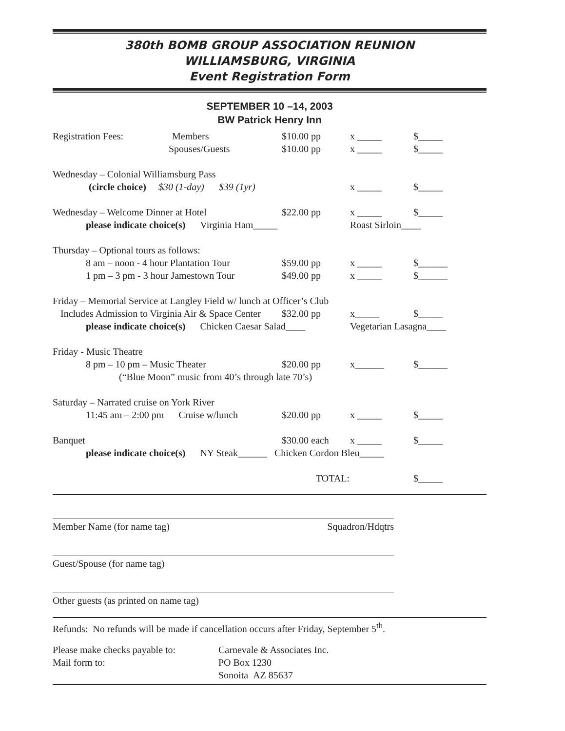380th BOMB GROUP ASSOCIATION REUNION
WILLIAMSBURG, VIRGINIA
Event Registration Form
SEPTEMBER 10 –14, 2003
BW Patrick Henry Inn
| Registration Fees: Members | $10.00 pp | x _____ | $_____ |
| Spouses/Guests | $10.00 pp | x _____ | $_____ |
| Wednesday – Colonial Williamsburg Pass | | | |
| (circle choice) $30 (1-day) $39 (1yr) | | x _____ | $_____ |
| Wednesday – Welcome Dinner at Hotel | $22.00 pp | x _____ | $_____ |
| please indicate choice(s) Virginia Ham_____ | | Roast Sirloin____ | |
| Thursday – Optional tours as follows: | | | |
| 8 am – noon - 4 hour Plantation Tour | $59.00 pp | x _____ | $______ |
| 1 pm – 3 pm - 3 hour Jamestown Tour | $49.00 pp | x _____ | $______ |
| Friday – Memorial Service at Langley Field w/ lunch at Officer’s Club | | | |
| Includes Admission to Virginia Air & Space Center | $32.00 pp | x_____ | $_____ |
| please indicate choice(s) Chicken Caesar Salad____ | | Vegetarian Lasagna____ | |
| Friday - Music Theatre | | | |
| 8 pm – 10 pm – Music Theater | $20.00 pp | x______ | $______ |
| (“Blue Moon” music from 40’s through late 70’s) | | | |
| Saturday – Narrated cruise on York River | | | |
| 11:45 am – 2:00 pm Cruise w/lunch | $20.00 pp | x _____ | $_____ |
| Banquet | $30.00 each | x _____ | $_____ |
| please indicate choice(s) NY Steak______ Chicken Cordon Bleu_____ | | | |
| | TOTAL: | | $_____ |
Member Name (for name tag) Squadron/Hdqtrs
Guest/Spouse (for name tag)
Other guests (as printed on name tag)
Refunds: No refunds will be made if cancellation occurs after Friday, September 5<sup>th</sup>.
Please make checks payable to:
Mail form to:
Carnevale & Associates Inc.
PO Box 1230
Sonoita AZ 85637